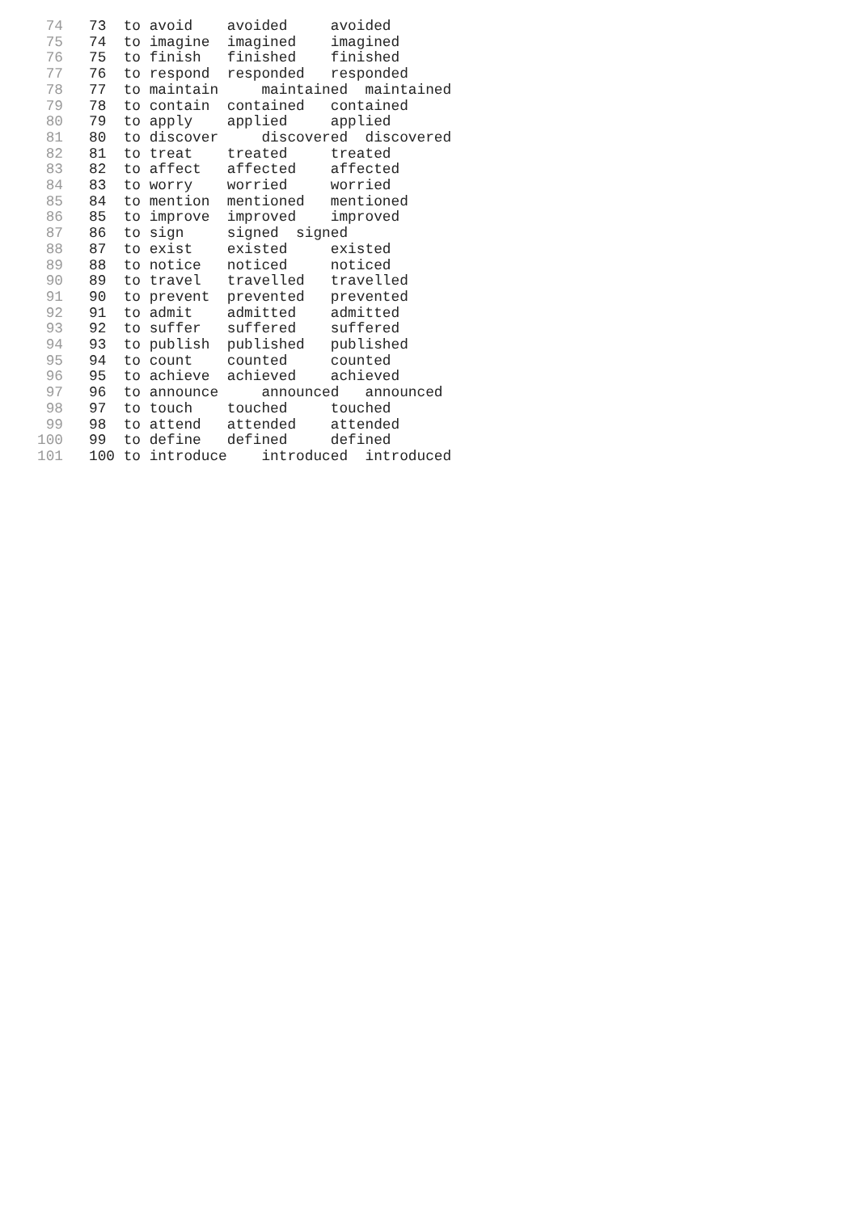74 73 to avoid avoided avoided
75 74 to imagine imagined imagined
76 75 to finish finished finished
77 76 to respond responded responded
78 77 to maintain maintained maintained
79 78 to contain contained contained
80 79 to apply applied applied
81 80 to discover discovered discovered
82 81 to treat treated treated
83 82 to affect affected affected
84 83 to worry worried worried
85 84 to mention mentioned mentioned
86 85 to improve improved improved
87 86 to sign signed signed
88 87 to exist existed existed
89 88 to notice noticed noticed
90 89 to travel travelled travelled
91 90 to prevent prevented prevented
92 91 to admit admitted admitted
93 92 to suffer suffered suffered
94 93 to publish published published
95 94 to count counted counted
96 95 to achieve achieved achieved
97 96 to announce announced announced
98 97 to touch touched touched
99 98 to attend attended attended
100 99 to define defined defined
101 100 to introduce introduced introduced